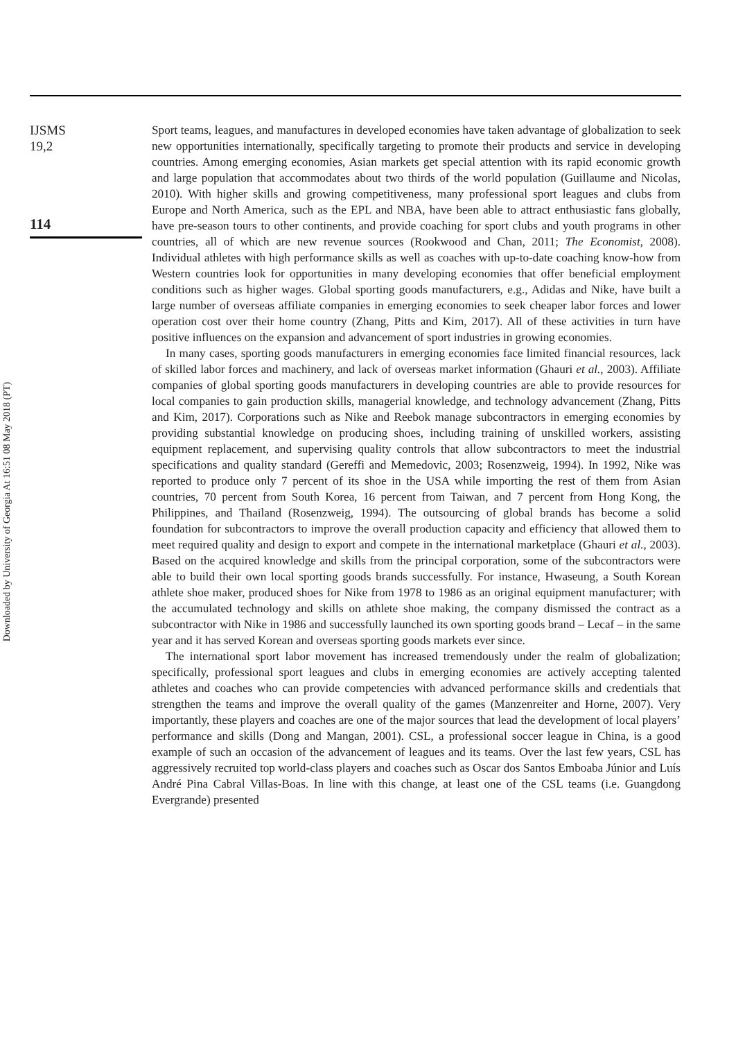Downloaded by University of Georgia At 16:51 08 May 2018 (PT)
IJSMS
19,2
114
Sport teams, leagues, and manufactures in developed economies have taken advantage of globalization to seek new opportunities internationally, specifically targeting to promote their products and service in developing countries. Among emerging economies, Asian markets get special attention with its rapid economic growth and large population that accommodates about two thirds of the world population (Guillaume and Nicolas, 2010). With higher skills and growing competitiveness, many professional sport leagues and clubs from Europe and North America, such as the EPL and NBA, have been able to attract enthusiastic fans globally, have pre-season tours to other continents, and provide coaching for sport clubs and youth programs in other countries, all of which are new revenue sources (Rookwood and Chan, 2011; The Economist, 2008). Individual athletes with high performance skills as well as coaches with up-to-date coaching know-how from Western countries look for opportunities in many developing economies that offer beneficial employment conditions such as higher wages. Global sporting goods manufacturers, e.g., Adidas and Nike, have built a large number of overseas affiliate companies in emerging economies to seek cheaper labor forces and lower operation cost over their home country (Zhang, Pitts and Kim, 2017). All of these activities in turn have positive influences on the expansion and advancement of sport industries in growing economies.
In many cases, sporting goods manufacturers in emerging economies face limited financial resources, lack of skilled labor forces and machinery, and lack of overseas market information (Ghauri et al., 2003). Affiliate companies of global sporting goods manufacturers in developing countries are able to provide resources for local companies to gain production skills, managerial knowledge, and technology advancement (Zhang, Pitts and Kim, 2017). Corporations such as Nike and Reebok manage subcontractors in emerging economies by providing substantial knowledge on producing shoes, including training of unskilled workers, assisting equipment replacement, and supervising quality controls that allow subcontractors to meet the industrial specifications and quality standard (Gereffi and Memedovic, 2003; Rosenzweig, 1994). In 1992, Nike was reported to produce only 7 percent of its shoe in the USA while importing the rest of them from Asian countries, 70 percent from South Korea, 16 percent from Taiwan, and 7 percent from Hong Kong, the Philippines, and Thailand (Rosenzweig, 1994). The outsourcing of global brands has become a solid foundation for subcontractors to improve the overall production capacity and efficiency that allowed them to meet required quality and design to export and compete in the international marketplace (Ghauri et al., 2003). Based on the acquired knowledge and skills from the principal corporation, some of the subcontractors were able to build their own local sporting goods brands successfully. For instance, Hwaseung, a South Korean athlete shoe maker, produced shoes for Nike from 1978 to 1986 as an original equipment manufacturer; with the accumulated technology and skills on athlete shoe making, the company dismissed the contract as a subcontractor with Nike in 1986 and successfully launched its own sporting goods brand – Lecaf – in the same year and it has served Korean and overseas sporting goods markets ever since.
The international sport labor movement has increased tremendously under the realm of globalization; specifically, professional sport leagues and clubs in emerging economies are actively accepting talented athletes and coaches who can provide competencies with advanced performance skills and credentials that strengthen the teams and improve the overall quality of the games (Manzenreiter and Horne, 2007). Very importantly, these players and coaches are one of the major sources that lead the development of local players’ performance and skills (Dong and Mangan, 2001). CSL, a professional soccer league in China, is a good example of such an occasion of the advancement of leagues and its teams. Over the last few years, CSL has aggressively recruited top world-class players and coaches such as Oscar dos Santos Emboaba Júnior and Luís André Pina Cabral Villas-Boas. In line with this change, at least one of the CSL teams (i.e. Guangdong Evergrande) presented